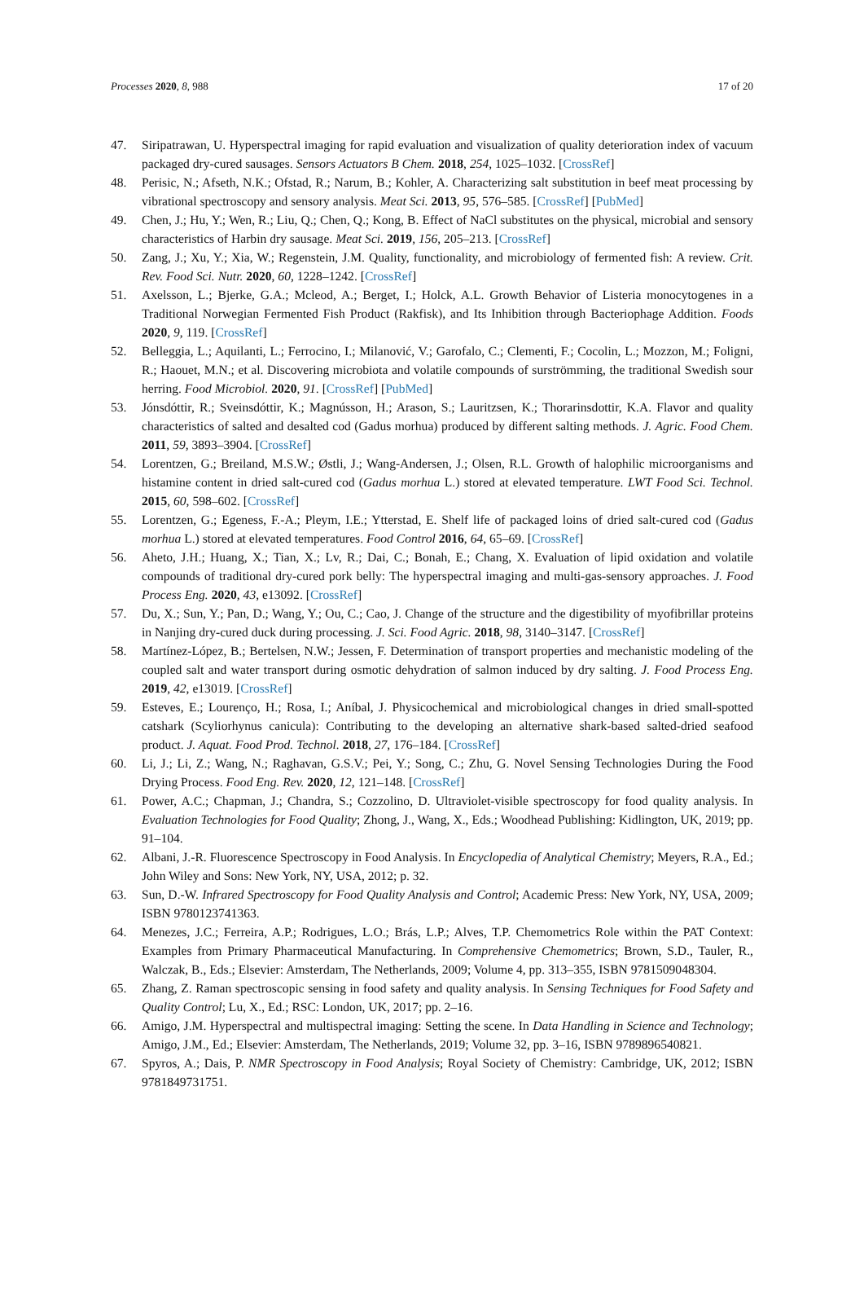Processes 2020, 8, 988 17 of 20
47. Siripatrawan, U. Hyperspectral imaging for rapid evaluation and visualization of quality deterioration index of vacuum packaged dry-cured sausages. Sensors Actuators B Chem. 2018, 254, 1025–1032. [CrossRef]
48. Perisic, N.; Afseth, N.K.; Ofstad, R.; Narum, B.; Kohler, A. Characterizing salt substitution in beef meat processing by vibrational spectroscopy and sensory analysis. Meat Sci. 2013, 95, 576–585. [CrossRef] [PubMed]
49. Chen, J.; Hu, Y.; Wen, R.; Liu, Q.; Chen, Q.; Kong, B. Effect of NaCl substitutes on the physical, microbial and sensory characteristics of Harbin dry sausage. Meat Sci. 2019, 156, 205–213. [CrossRef]
50. Zang, J.; Xu, Y.; Xia, W.; Regenstein, J.M. Quality, functionality, and microbiology of fermented fish: A review. Crit. Rev. Food Sci. Nutr. 2020, 60, 1228–1242. [CrossRef]
51. Axelsson, L.; Bjerke, G.A.; Mcleod, A.; Berget, I.; Holck, A.L. Growth Behavior of Listeria monocytogenes in a Traditional Norwegian Fermented Fish Product (Rakfisk), and Its Inhibition through Bacteriophage Addition. Foods 2020, 9, 119. [CrossRef]
52. Belleggia, L.; Aquilanti, L.; Ferrocino, I.; Milanović, V.; Garofalo, C.; Clementi, F.; Cocolin, L.; Mozzon, M.; Foligni, R.; Haouet, M.N.; et al. Discovering microbiota and volatile compounds of surströmming, the traditional Swedish sour herring. Food Microbiol. 2020, 91. [CrossRef] [PubMed]
53. Jónsdóttir, R.; Sveinsdóttir, K.; Magnússon, H.; Arason, S.; Lauritzsen, K.; Thorarinsdottir, K.A. Flavor and quality characteristics of salted and desalted cod (Gadus morhua) produced by different salting methods. J. Agric. Food Chem. 2011, 59, 3893–3904. [CrossRef]
54. Lorentzen, G.; Breiland, M.S.W.; Østli, J.; Wang-Andersen, J.; Olsen, R.L. Growth of halophilic microorganisms and histamine content in dried salt-cured cod (Gadus morhua L.) stored at elevated temperature. LWT Food Sci. Technol. 2015, 60, 598–602. [CrossRef]
55. Lorentzen, G.; Egeness, F.-A.; Pleym, I.E.; Ytterstad, E. Shelf life of packaged loins of dried salt-cured cod (Gadus morhua L.) stored at elevated temperatures. Food Control 2016, 64, 65–69. [CrossRef]
56. Aheto, J.H.; Huang, X.; Tian, X.; Lv, R.; Dai, C.; Bonah, E.; Chang, X. Evaluation of lipid oxidation and volatile compounds of traditional dry-cured pork belly: The hyperspectral imaging and multi-gas-sensory approaches. J. Food Process Eng. 2020, 43, e13092. [CrossRef]
57. Du, X.; Sun, Y.; Pan, D.; Wang, Y.; Ou, C.; Cao, J. Change of the structure and the digestibility of myofibrillar proteins in Nanjing dry-cured duck during processing. J. Sci. Food Agric. 2018, 98, 3140–3147. [CrossRef]
58. Martínez-López, B.; Bertelsen, N.W.; Jessen, F. Determination of transport properties and mechanistic modeling of the coupled salt and water transport during osmotic dehydration of salmon induced by dry salting. J. Food Process Eng. 2019, 42, e13019. [CrossRef]
59. Esteves, E.; Lourenço, H.; Rosa, I.; Aníbal, J. Physicochemical and microbiological changes in dried small-spotted catshark (Scyliorhynus canicula): Contributing to the developing an alternative shark-based salted-dried seafood product. J. Aquat. Food Prod. Technol. 2018, 27, 176–184. [CrossRef]
60. Li, J.; Li, Z.; Wang, N.; Raghavan, G.S.V.; Pei, Y.; Song, C.; Zhu, G. Novel Sensing Technologies During the Food Drying Process. Food Eng. Rev. 2020, 12, 121–148. [CrossRef]
61. Power, A.C.; Chapman, J.; Chandra, S.; Cozzolino, D. Ultraviolet-visible spectroscopy for food quality analysis. In Evaluation Technologies for Food Quality; Zhong, J., Wang, X., Eds.; Woodhead Publishing: Kidlington, UK, 2019; pp. 91–104.
62. Albani, J.-R. Fluorescence Spectroscopy in Food Analysis. In Encyclopedia of Analytical Chemistry; Meyers, R.A., Ed.; John Wiley and Sons: New York, NY, USA, 2012; p. 32.
63. Sun, D.-W. Infrared Spectroscopy for Food Quality Analysis and Control; Academic Press: New York, NY, USA, 2009; ISBN 9780123741363.
64. Menezes, J.C.; Ferreira, A.P.; Rodrigues, L.O.; Brás, L.P.; Alves, T.P. Chemometrics Role within the PAT Context: Examples from Primary Pharmaceutical Manufacturing. In Comprehensive Chemometrics; Brown, S.D., Tauler, R., Walczak, B., Eds.; Elsevier: Amsterdam, The Netherlands, 2009; Volume 4, pp. 313–355, ISBN 9781509048304.
65. Zhang, Z. Raman spectroscopic sensing in food safety and quality analysis. In Sensing Techniques for Food Safety and Quality Control; Lu, X., Ed.; RSC: London, UK, 2017; pp. 2–16.
66. Amigo, J.M. Hyperspectral and multispectral imaging: Setting the scene. In Data Handling in Science and Technology; Amigo, J.M., Ed.; Elsevier: Amsterdam, The Netherlands, 2019; Volume 32, pp. 3–16, ISBN 9789896540821.
67. Spyros, A.; Dais, P. NMR Spectroscopy in Food Analysis; Royal Society of Chemistry: Cambridge, UK, 2012; ISBN 9781849731751.